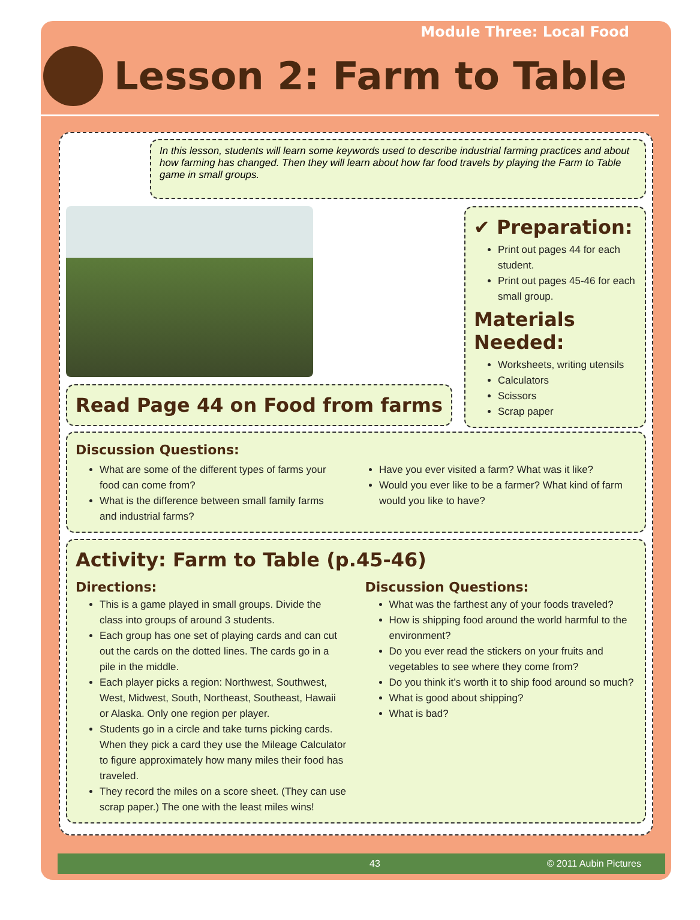Module Three: Local Food
Lesson 2: Farm to Table
In this lesson, students will learn some keywords used to describe industrial farming practices and about how farming has changed. Then they will learn about how far food travels by playing the Farm to Table game in small groups.
Read Page 44 on Food from farms
✔ Preparation:
Print out pages 44 for each student.
Print out pages 45-46 for each small group.
Materials Needed:
Worksheets, writing utensils
Calculators
Scissors
Scrap paper
Discussion Questions:
What are some of the different types of farms your food can come from?
What is the difference between small family farms and industrial farms?
Have you ever visited a farm? What was it like?
Would you ever like to be a farmer? What kind of farm would you like to have?
Activity: Farm to Table (p.45-46)
Directions:
This is a game played in small groups. Divide the class into groups of around 3 students.
Each group has one set of playing cards and can cut out the cards on the dotted lines. The cards go in a pile in the middle.
Each player picks a region: Northwest, Southwest, West, Midwest, South, Northeast, Southeast, Hawaii or Alaska. Only one region per player.
Students go in a circle and take turns picking cards. When they pick a card they use the Mileage Calculator to figure approximately how many miles their food has traveled.
They record the miles on a score sheet. (They can use scrap paper.) The one with the least miles wins!
Discussion Questions:
What was the farthest any of your foods traveled?
How is shipping food around the world harmful to the environment?
Do you ever read the stickers on your fruits and vegetables to see where they come from?
Do you think it’s worth it to ship food around so much?
What is good about shipping?
What is bad?
43 © 2011 Aubin Pictures